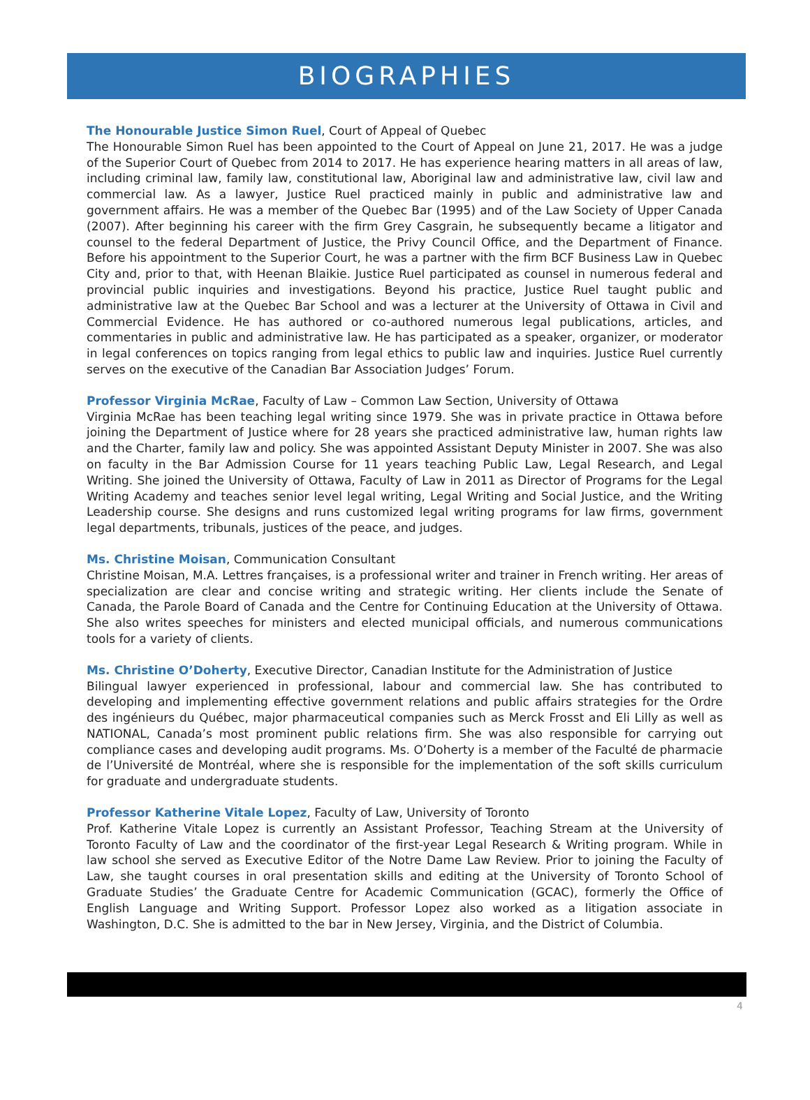BIOGRAPHIES
The Honourable Justice Simon Ruel, Court of Appeal of Quebec
The Honourable Simon Ruel has been appointed to the Court of Appeal on June 21, 2017. He was a judge of the Superior Court of Quebec from 2014 to 2017. He has experience hearing matters in all areas of law, including criminal law, family law, constitutional law, Aboriginal law and administrative law, civil law and commercial law. As a lawyer, Justice Ruel practiced mainly in public and administrative law and government affairs. He was a member of the Quebec Bar (1995) and of the Law Society of Upper Canada (2007). After beginning his career with the firm Grey Casgrain, he subsequently became a litigator and counsel to the federal Department of Justice, the Privy Council Office, and the Department of Finance. Before his appointment to the Superior Court, he was a partner with the firm BCF Business Law in Quebec City and, prior to that, with Heenan Blaikie. Justice Ruel participated as counsel in numerous federal and provincial public inquiries and investigations. Beyond his practice, Justice Ruel taught public and administrative law at the Quebec Bar School and was a lecturer at the University of Ottawa in Civil and Commercial Evidence. He has authored or co-authored numerous legal publications, articles, and commentaries in public and administrative law. He has participated as a speaker, organizer, or moderator in legal conferences on topics ranging from legal ethics to public law and inquiries. Justice Ruel currently serves on the executive of the Canadian Bar Association Judges’ Forum.
Professor Virginia McRae, Faculty of Law – Common Law Section, University of Ottawa
Virginia McRae has been teaching legal writing since 1979. She was in private practice in Ottawa before joining the Department of Justice where for 28 years she practiced administrative law, human rights law and the Charter, family law and policy. She was appointed Assistant Deputy Minister in 2007. She was also on faculty in the Bar Admission Course for 11 years teaching Public Law, Legal Research, and Legal Writing. She joined the University of Ottawa, Faculty of Law in 2011 as Director of Programs for the Legal Writing Academy and teaches senior level legal writing, Legal Writing and Social Justice, and the Writing Leadership course. She designs and runs customized legal writing programs for law firms, government legal departments, tribunals, justices of the peace, and judges.
Ms. Christine Moisan, Communication Consultant
Christine Moisan, M.A. Lettres françaises, is a professional writer and trainer in French writing. Her areas of specialization are clear and concise writing and strategic writing. Her clients include the Senate of Canada, the Parole Board of Canada and the Centre for Continuing Education at the University of Ottawa. She also writes speeches for ministers and elected municipal officials, and numerous communications tools for a variety of clients.
Ms. Christine O’Doherty, Executive Director, Canadian Institute for the Administration of Justice
Bilingual lawyer experienced in professional, labour and commercial law. She has contributed to developing and implementing effective government relations and public affairs strategies for the Ordre des ingénieurs du Québec, major pharmaceutical companies such as Merck Frosst and Eli Lilly as well as NATIONAL, Canada’s most prominent public relations firm. She was also responsible for carrying out compliance cases and developing audit programs. Ms. O’Doherty is a member of the Faculté de pharmacie de l’Université de Montréal, where she is responsible for the implementation of the soft skills curriculum for graduate and undergraduate students.
Professor Katherine Vitale Lopez, Faculty of Law, University of Toronto
Prof. Katherine Vitale Lopez is currently an Assistant Professor, Teaching Stream at the University of Toronto Faculty of Law and the coordinator of the first-year Legal Research & Writing program. While in law school she served as Executive Editor of the Notre Dame Law Review. Prior to joining the Faculty of Law, she taught courses in oral presentation skills and editing at the University of Toronto School of Graduate Studies’ the Graduate Centre for Academic Communication (GCAC), formerly the Office of English Language and Writing Support. Professor Lopez also worked as a litigation associate in Washington, D.C. She is admitted to the bar in New Jersey, Virginia, and the District of Columbia.
4